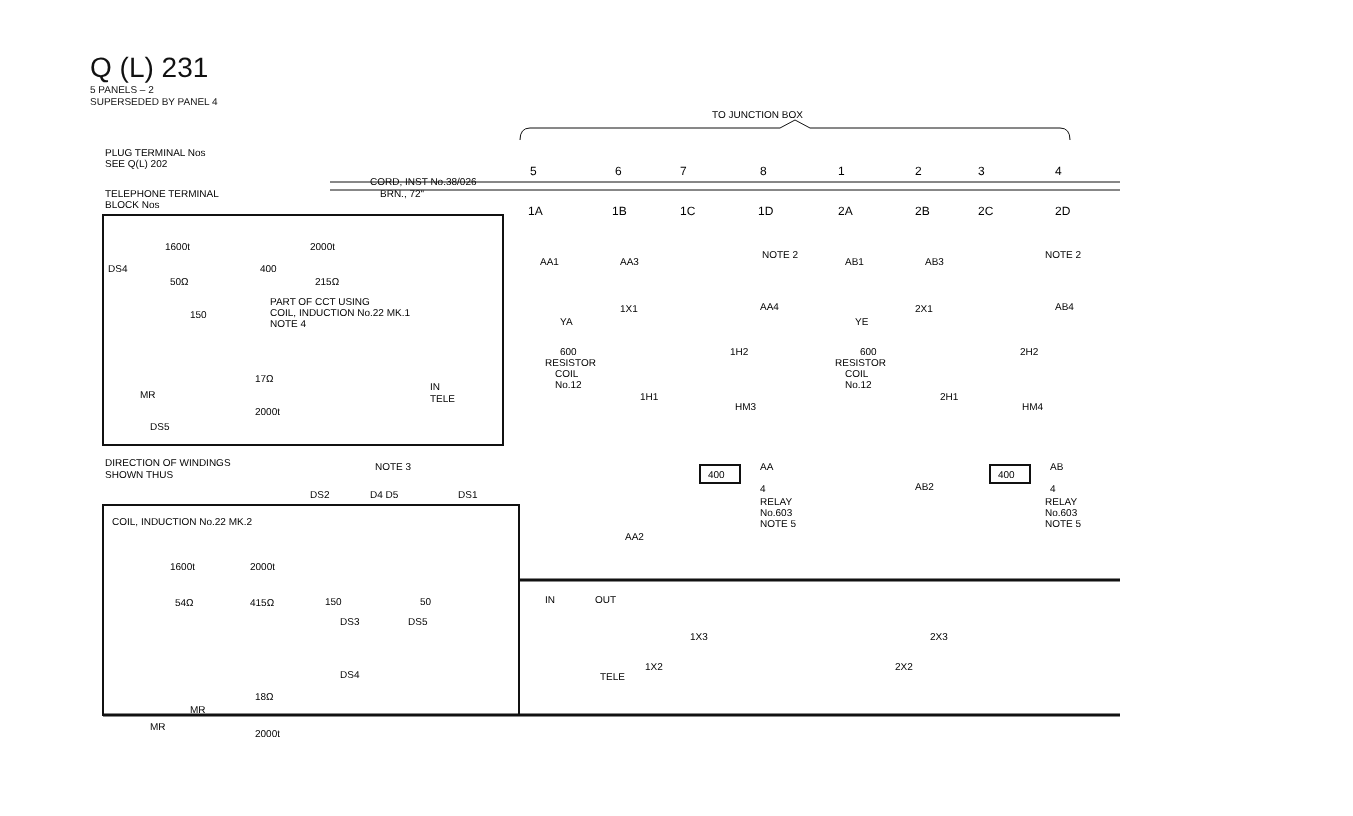Q (L) 231
5 PANELS – 2
SUPERSEDED BY PANEL 4
TO JUNCTION BOX
PLUG TERMINAL Nos
SEE Q(L) 202
TELEPHONE TERMINAL
BLOCK Nos
CORD, INST No.38/026
BRN., 72"
5
6
7
8
1
2
3
4
1A
1B
1C
1D
2A
2B
2C
2D
PART OF CCT USING
COIL, INDUCTION No.22 MK.1
NOTE 4
DS4
1600t
2000t
400
50Ω
215Ω
150
MR
17Ω
2000t
IN
TELE
DS5
DIRECTION OF WINDINGS
SHOWN THUS
NOTE 3
COIL, INDUCTION No.22 MK.2
DS2
D4 D5
DS1
1600t
54Ω
2000t
415Ω
150
50
DS3
DS5
DS4
MR
18Ω
2000t
MR
YA
600
RESISTOR
COIL
No.12
AA1
AA3
1X1
1H1
NOTE 2
AA4
1H2
HM3
400
AA
4
RELAY
No.603
NOTE 5
AA2
IN
OUT
1X3
1X2
TELE
YE
600
RESISTOR
COIL
No.12
AB1
AB3
2X1
2H1
NOTE 2
AB4
2H2
HM4
400
AB
4
RELAY
No.603
NOTE 5
AB2
2X3
2X2